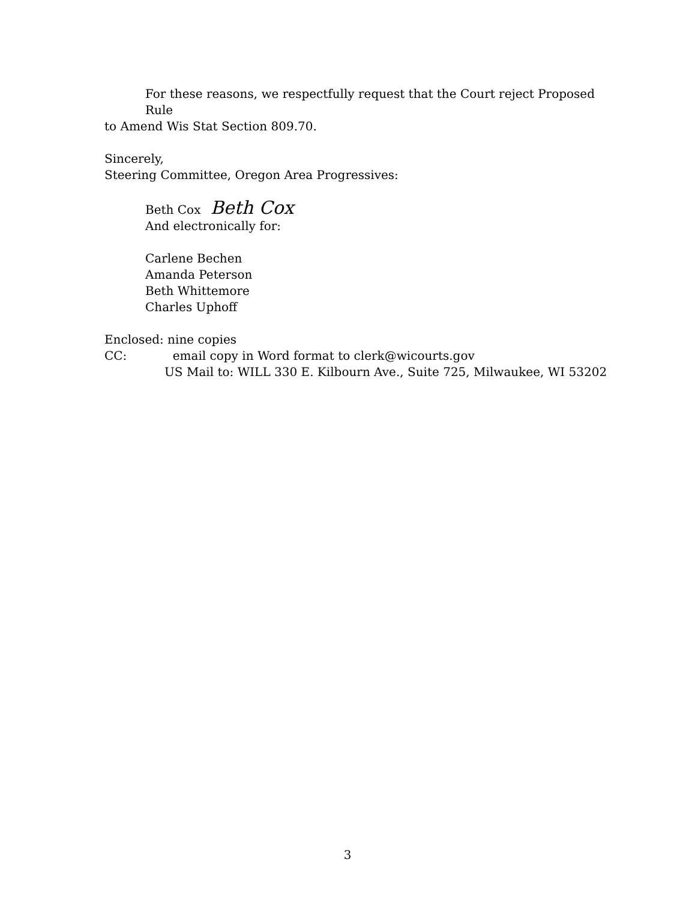For these reasons, we respectfully request that the Court reject Proposed Rule
to Amend Wis Stat Section 809.70.
Sincerely,
Steering Committee, Oregon Area Progressives:
Beth Cox Beth Cox
And electronically for:
Carlene Bechen
Amanda Peterson
Beth Whittemore
Charles Uphoff
Enclosed: nine copies
CC: email copy in Word format to clerk@wicourts.gov
US Mail to: WILL 330 E. Kilbourn Ave., Suite 725, Milwaukee, WI 53202
3